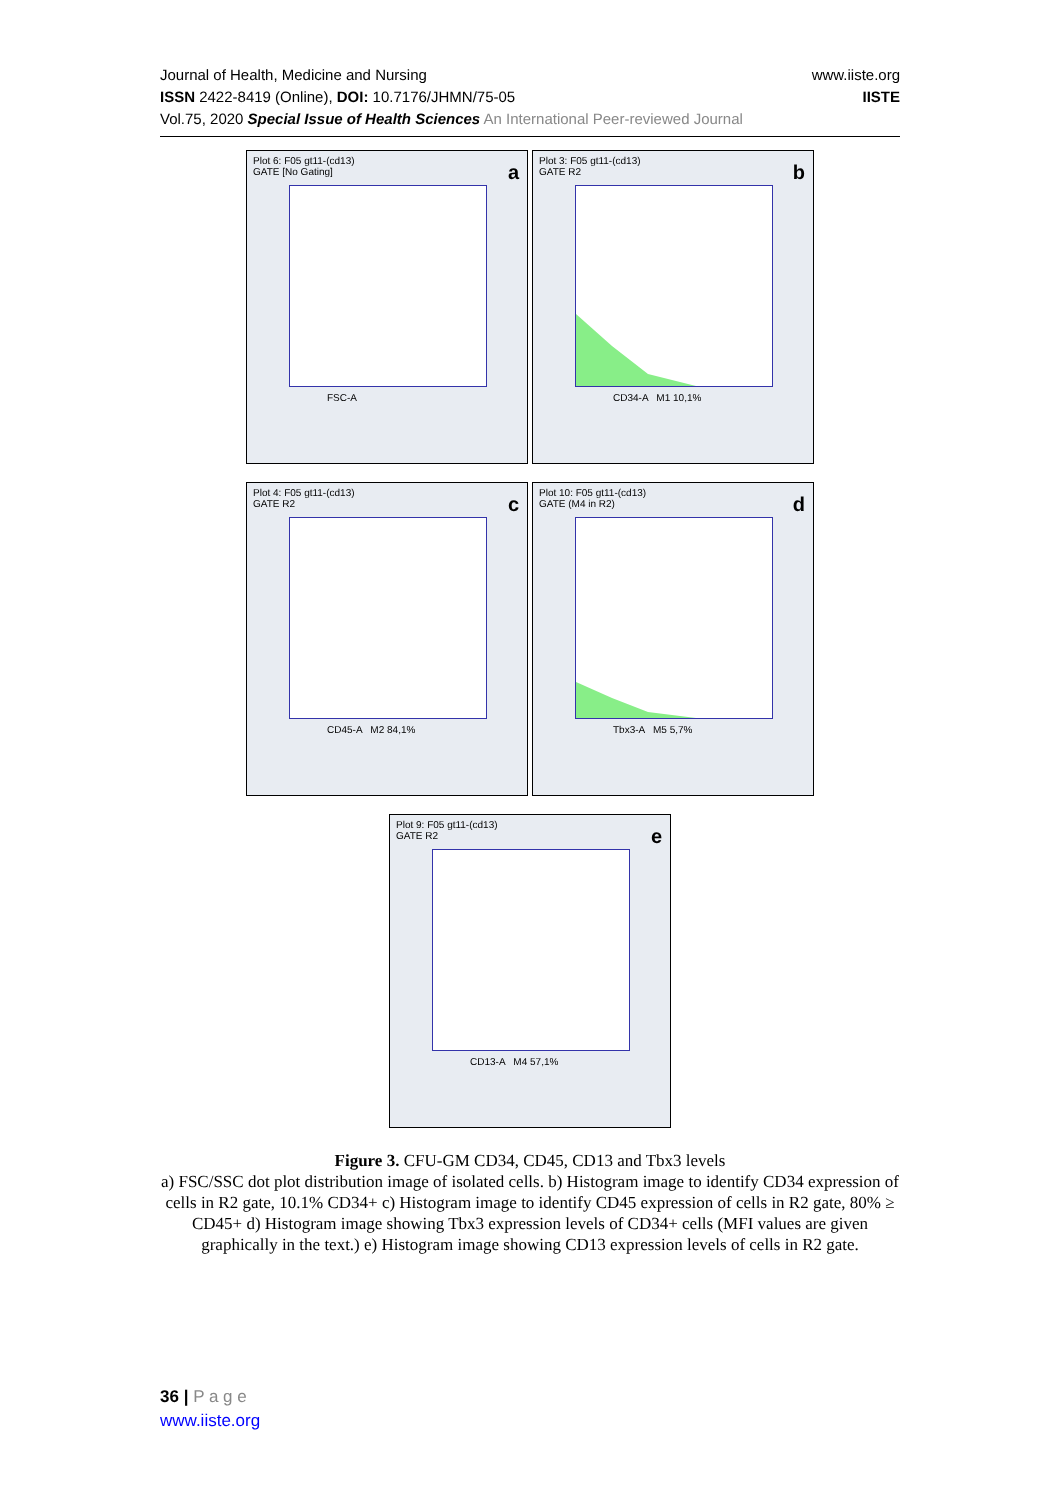Journal of Health, Medicine and Nursing
ISSN 2422-8419 (Online), DOI: 10.7176/JHMN/75-05
Vol.75, 2020 Special Issue of Health Sciences An International Peer-reviewed Journal
www.iiste.org
IISTE
Plot 6: F05 gt11-(cd13)
GATE [No Gating]
a
FSC-A
Plot 3: F05 gt11-(cd13)
GATE R2
b
CD34-A M1 10,1%
Plot 4: F05 gt11-(cd13)
GATE R2
c
CD45-A M2 84,1%
Plot 10: F05 gt11-(cd13)
GATE (M4 in R2)
d
Tbx3-A M5 5,7%
Plot 9: F05 gt11-(cd13)
GATE R2
e
CD13-A M4 57,1%
Figure 3. CFU-GM CD34, CD45, CD13 and Tbx3 levels
a) FSC/SSC dot plot distribution image of isolated cells. b) Histogram image to identify CD34 expression of cells in R2 gate, 10.1% CD34+ c) Histogram image to identify CD45 expression of cells in R2 gate, 80% ≥ CD45+ d) Histogram image showing Tbx3 expression levels of CD34+ cells (MFI values are given graphically in the text.) e) Histogram image showing CD13 expression levels of cells in R2 gate.
36 | P a g e
www.iiste.org